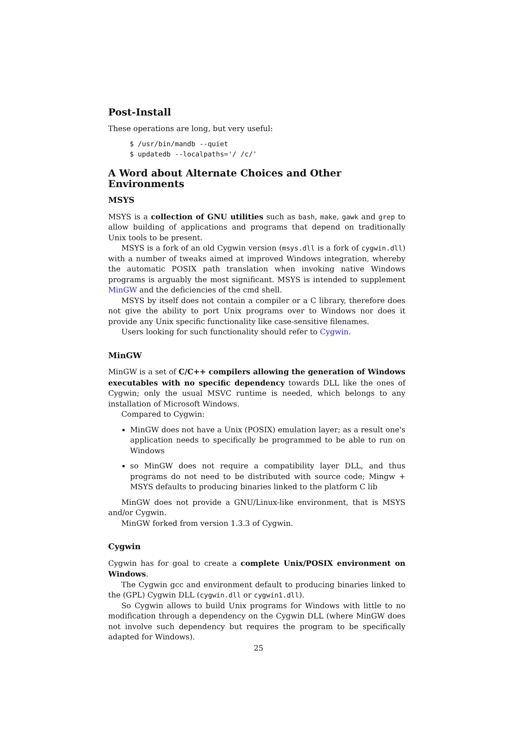Post-Install
These operations are long, but very useful:
$ /usr/bin/mandb --quiet
$ updatedb --localpaths='/ /c/'
A Word about Alternate Choices and Other Environments
MSYS
MSYS is a collection of GNU utilities such as bash, make, gawk and grep to allow building of applications and programs that depend on traditionally Unix tools to be present.
MSYS is a fork of an old Cygwin version (msys.dll is a fork of cygwin.dll) with a number of tweaks aimed at improved Windows integration, whereby the automatic POSIX path translation when invoking native Windows programs is arguably the most significant. MSYS is intended to supplement MinGW and the deficiencies of the cmd shell.
MSYS by itself does not contain a compiler or a C library, therefore does not give the ability to port Unix programs over to Windows nor does it provide any Unix specific functionality like case-sensitive filenames.
Users looking for such functionality should refer to Cygwin.
MinGW
MinGW is a set of C/C++ compilers allowing the generation of Windows executables with no specific dependency towards DLL like the ones of Cygwin; only the usual MSVC runtime is needed, which belongs to any installation of Microsoft Windows.
Compared to Cygwin:
MinGW does not have a Unix (POSIX) emulation layer; as a result one's application needs to specifically be programmed to be able to run on Windows
so MinGW does not require a compatibility layer DLL, and thus programs do not need to be distributed with source code; Mingw + MSYS defaults to producing binaries linked to the platform C lib
MinGW does not provide a GNU/Linux-like environment, that is MSYS and/or Cygwin.
MinGW forked from version 1.3.3 of Cygwin.
Cygwin
Cygwin has for goal to create a complete Unix/POSIX environment on Windows.
The Cygwin gcc and environment default to producing binaries linked to the (GPL) Cygwin DLL (cygwin.dll or cygwin1.dll).
So Cygwin allows to build Unix programs for Windows with little to no modification through a dependency on the Cygwin DLL (where MinGW does not involve such dependency but requires the program to be specifically adapted for Windows).
25